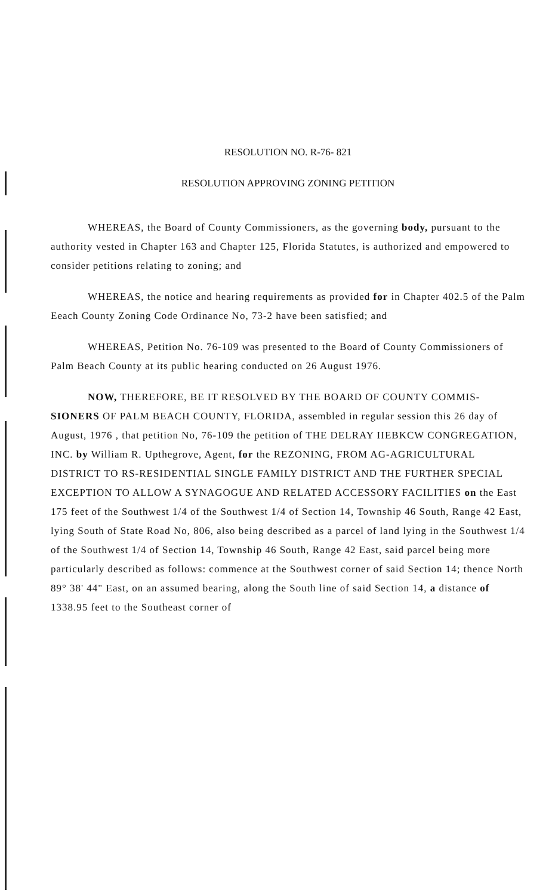RESOLUTION NO. R-76- 821
RESOLUTION APPROVING ZONING PETITION
WHEREAS, the Board of County Commissioners, as the governing body, pursuant to the authority vested in Chapter 163 and Chapter 125, Florida Statutes, is authorized and empowered to consider petitions relating to zoning; and
WHEREAS, the notice and hearing requirements as provided for in Chapter 402.5 of the Palm Eeach County Zoning Code Ordinance No, 73-2 have been satisfied; and
WHEREAS, Petition No. 76-109 was presented to the Board of County Commissioners of Palm Beach County at its public hearing conducted on 26 August 1976.
NOW, THEREFORE, BE IT RESOLVED BY THE BOARD OF COUNTY COMMIS- SIONERS OF PALM BEACH COUNTY, FLORIDA, assembled in regular session this 26 day of August, 1976 , that petition No, 76-109 the petition of THE DELRAY IIEBKCW CONGREGATION, INC. by William R. Upthegrove, Agent, for the REZONING, FROM AG-AGRICULTURAL DISTRICT TO RS-RESIDENTIAL SINGLE FAMILY DISTRICT AND THE FURTHER SPECIAL EXCEPTION TO ALLOW A SYNAGOGUE AND RELATED ACCESSORY FACILITIES on the East 175 feet of the Southwest 1/4 of the Southwest 1/4 of Section 14, Township 46 South, Range 42 East, lying South of State Road No, 806, also being described as a parcel of land lying in the Southwest 1/4 of the Southwest 1/4 of Section 14, Township 46 South, Range 42 East, said parcel being more particularly described as follows: commence at the Southwest corner of said Section 14; thence North 89° 38' 44" East, on an assumed bearing, along the South line of said Section 14, a distance of 1338.95 feet to the Southeast corner of